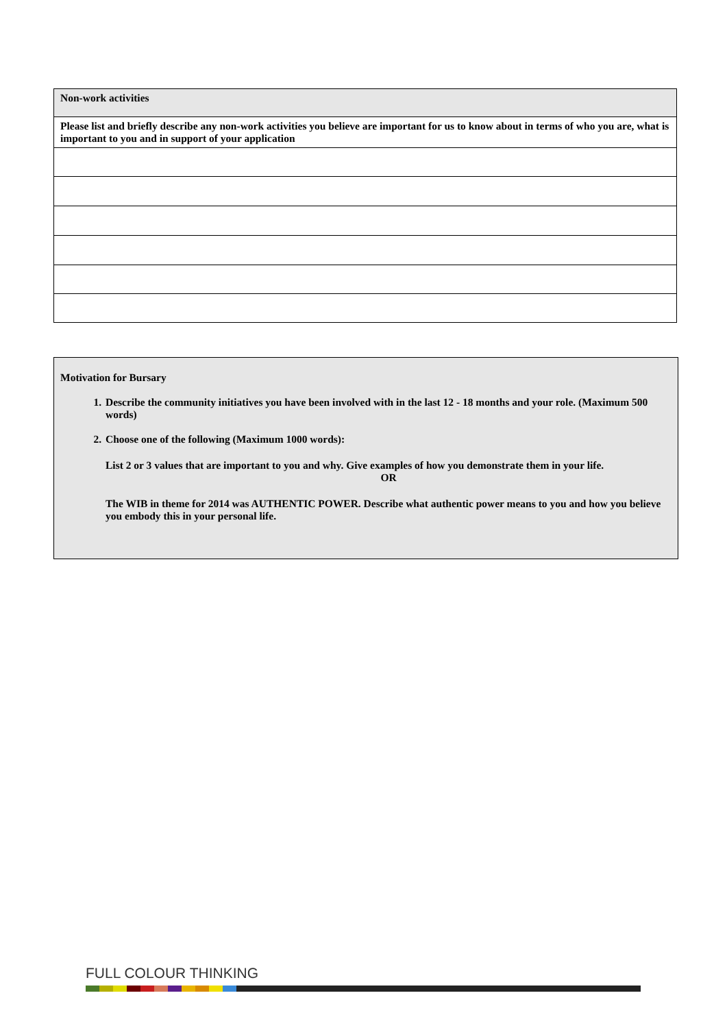| Non-work activities |
| Please list and briefly describe any non-work activities you believe are important for us to know about in terms of who you are, what is important to you and in support of your application |
Motivation for Bursary
1. Describe the community initiatives you have been involved with in the last 12 - 18 months and your role. (Maximum 500 words)
2. Choose one of the following (Maximum 1000 words):
List 2 or 3 values that are important to you and why. Give examples of how you demonstrate them in your life.
OR
The WIB in theme for 2014 was AUTHENTIC POWER. Describe what authentic power means to you and how you believe you embody this in your personal life.
FULL COLOUR THINKING